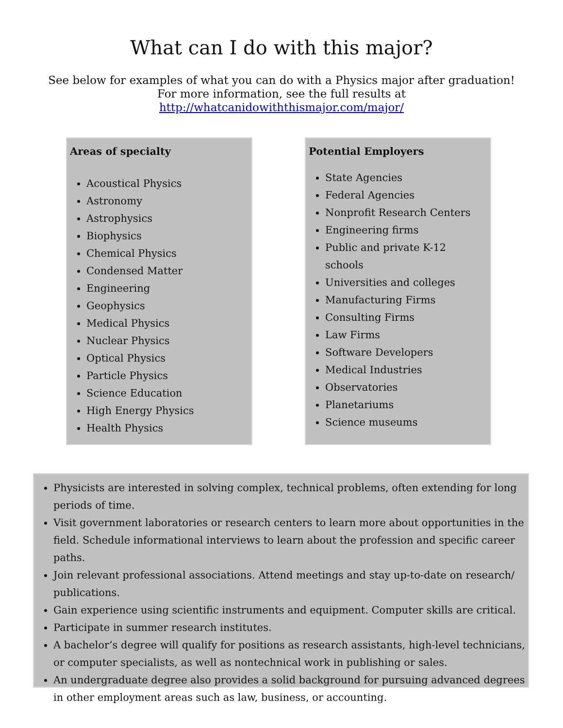What can I do with this major?
See below for examples of what you can do with a Physics major after graduation! For more information, see the full results at http://whatcanidowiththismajor.com/major/
Areas of specialty
Acoustical Physics
Astronomy
Astrophysics
Biophysics
Chemical Physics
Condensed Matter
Engineering
Geophysics
Medical Physics
Nuclear Physics
Optical Physics
Particle Physics
Science Education
High Energy Physics
Health Physics
Potential Employers
State Agencies
Federal Agencies
Nonprofit Research Centers
Engineering firms
Public and private K-12 schools
Universities and colleges
Manufacturing Firms
Consulting Firms
Law Firms
Software Developers
Medical Industries
Observatories
Planetariums
Science museums
Physicists are interested in solving complex, technical problems, often extending for long periods of time.
Visit government laboratories or research centers to learn more about opportunities in the field. Schedule informational interviews to learn about the profession and specific career paths.
Join relevant professional associations. Attend meetings and stay up-to-date on research/ publications.
Gain experience using scientific instruments and equipment. Computer skills are critical.
Participate in summer research institutes.
A bachelor’s degree will qualify for positions as research assistants, high-level technicians, or computer specialists, as well as nontechnical work in publishing or sales.
An undergraduate degree also provides a solid background for pursuing advanced degrees in other employment areas such as law, business, or accounting.